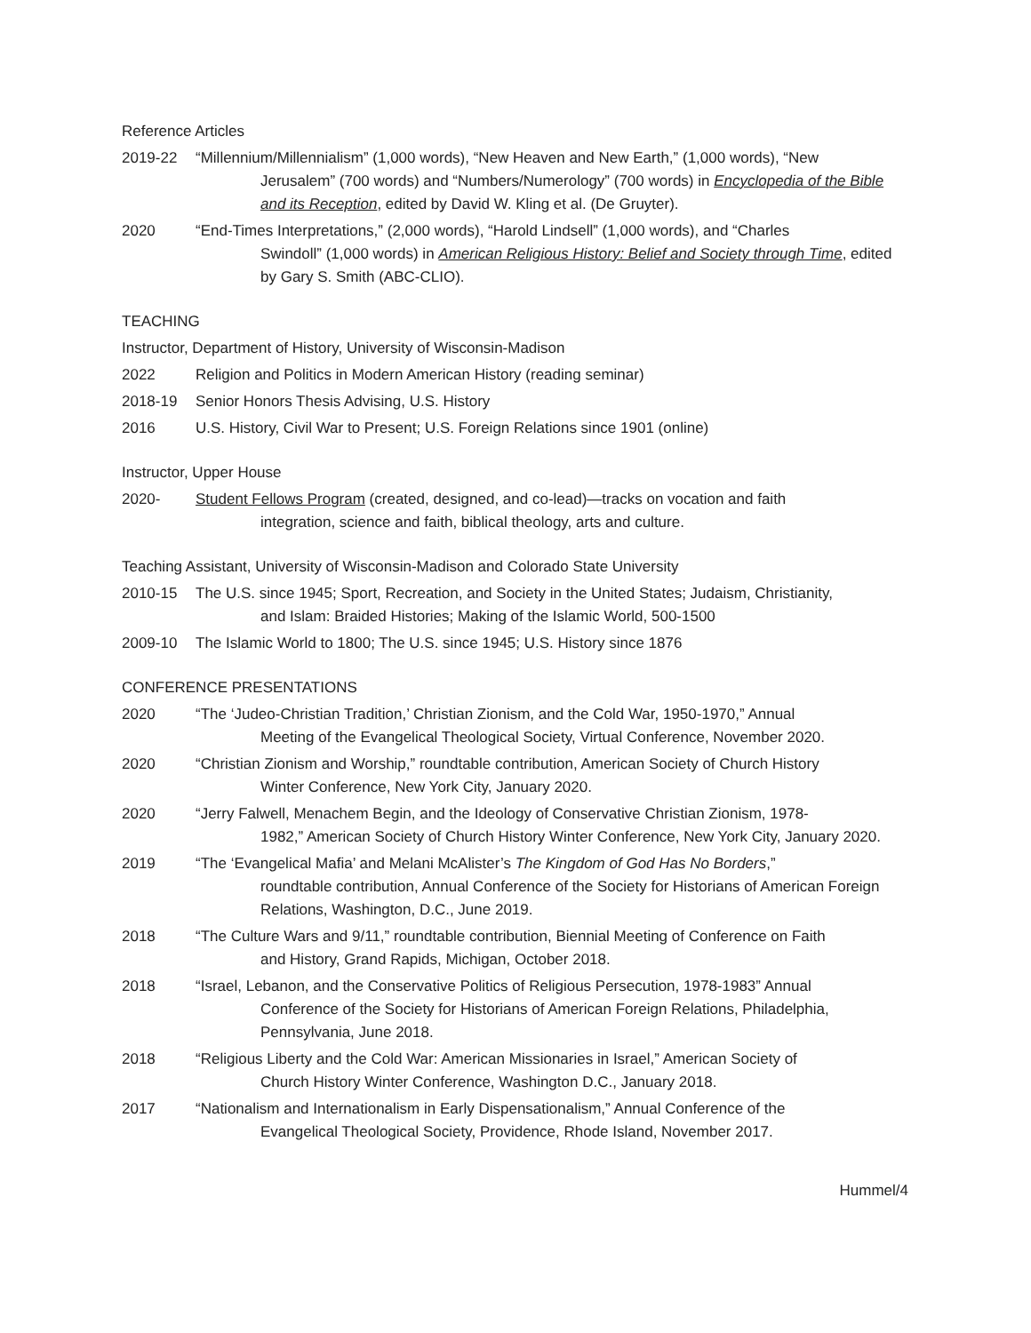Reference Articles
2019-22 “Millennium/Millennialism” (1,000 words), “New Heaven and New Earth,” (1,000 words), “New
Jerusalem” (700 words) and “Numbers/Numerology” (700 words) in Encyclopedia of the Bible and its Reception, edited by David W. Kling et al. (De Gruyter).
2020 “End-Times Interpretations,” (2,000 words), “Harold Lindsell” (1,000 words), and “Charles
Swindoll” (1,000 words) in American Religious History: Belief and Society through Time, edited by Gary S. Smith (ABC-CLIO).
TEACHING
Instructor, Department of History, University of Wisconsin-Madison
2022 Religion and Politics in Modern American History (reading seminar)
2018-19 Senior Honors Thesis Advising, U.S. History
2016 U.S. History, Civil War to Present; U.S. Foreign Relations since 1901 (online)
Instructor, Upper House
2020- Student Fellows Program (created, designed, and co-lead)—tracks on vocation and faith
integration, science and faith, biblical theology, arts and culture.
Teaching Assistant, University of Wisconsin-Madison and Colorado State University
2010-15 The U.S. since 1945; Sport, Recreation, and Society in the United States; Judaism, Christianity,
and Islam: Braided Histories; Making of the Islamic World, 500-1500
2009-10 The Islamic World to 1800; The U.S. since 1945; U.S. History since 1876
CONFERENCE PRESENTATIONS
2020 “The ‘Judeo-Christian Tradition,’ Christian Zionism, and the Cold War, 1950-1970,” Annual
Meeting of the Evangelical Theological Society, Virtual Conference, November 2020.
2020 “Christian Zionism and Worship,” roundtable contribution, American Society of Church History
Winter Conference, New York City, January 2020.
2020 “Jerry Falwell, Menachem Begin, and the Ideology of Conservative Christian Zionism, 1978-
1982,” American Society of Church History Winter Conference, New York City, January 2020.
2019 “The ‘Evangelical Mafia’ and Melani McAlister’s The Kingdom of God Has No Borders,”
roundtable contribution, Annual Conference of the Society for Historians of American Foreign Relations, Washington, D.C., June 2019.
2018 “The Culture Wars and 9/11,” roundtable contribution, Biennial Meeting of Conference on Faith
and History, Grand Rapids, Michigan, October 2018.
2018 “Israel, Lebanon, and the Conservative Politics of Religious Persecution, 1978-1983” Annual
Conference of the Society for Historians of American Foreign Relations, Philadelphia, Pennsylvania, June 2018.
2018 “Religious Liberty and the Cold War: American Missionaries in Israel,” American Society of
Church History Winter Conference, Washington D.C., January 2018.
2017 “Nationalism and Internationalism in Early Dispensationalism,” Annual Conference of the
Evangelical Theological Society, Providence, Rhode Island, November 2017.
Hummel/4